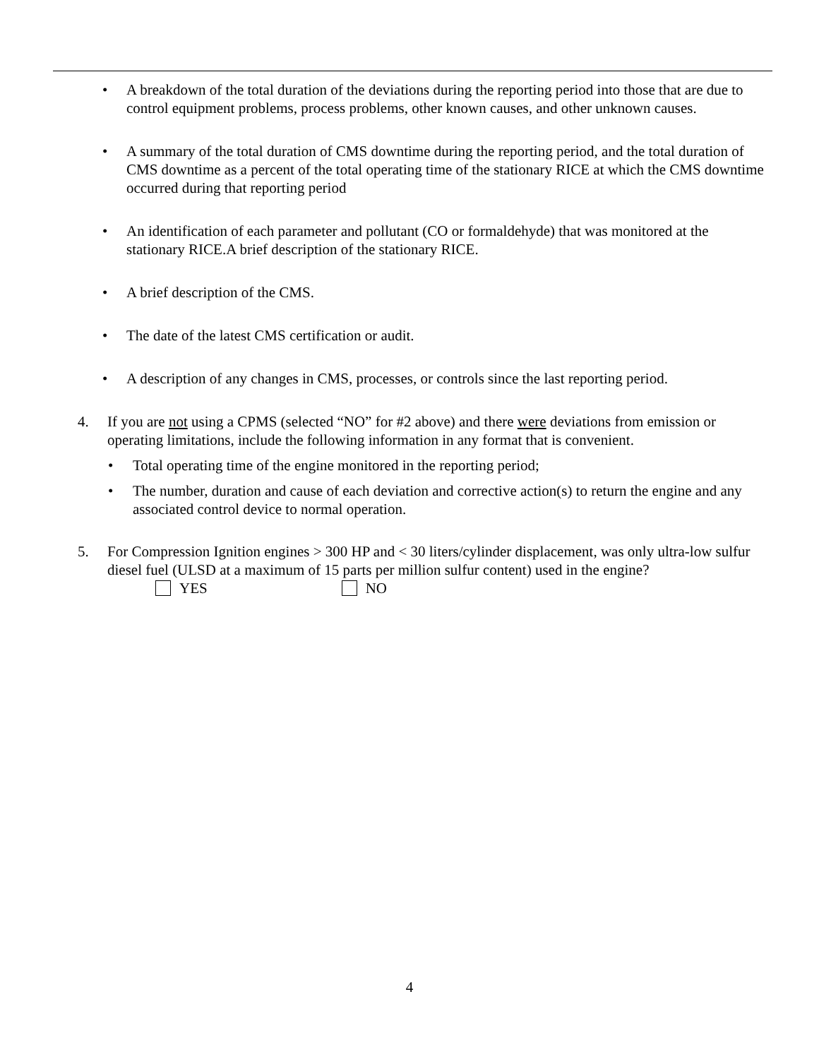• A breakdown of the total duration of the deviations during the reporting period into those that are due to control equipment problems, process problems, other known causes, and other unknown causes.
• A summary of the total duration of CMS downtime during the reporting period, and the total duration of CMS downtime as a percent of the total operating time of the stationary RICE at which the CMS downtime occurred during that reporting period
• An identification of each parameter and pollutant (CO or formaldehyde) that was monitored at the stationary RICE.A brief description of the stationary RICE.
• A brief description of the CMS.
• The date of the latest CMS certification or audit.
• A description of any changes in CMS, processes, or controls since the last reporting period.
4. If you are not using a CPMS (selected “NO” for #2 above) and there were deviations from emission or operating limitations, include the following information in any format that is convenient.
• Total operating time of the engine monitored in the reporting period;
• The number, duration and cause of each deviation and corrective action(s) to return the engine and any associated control device to normal operation.
5. For Compression Ignition engines > 300 HP and < 30 liters/cylinder displacement, was only ultra-low sulfur diesel fuel (ULSD at a maximum of 15 parts per million sulfur content) used in the engine?
YES NO
4